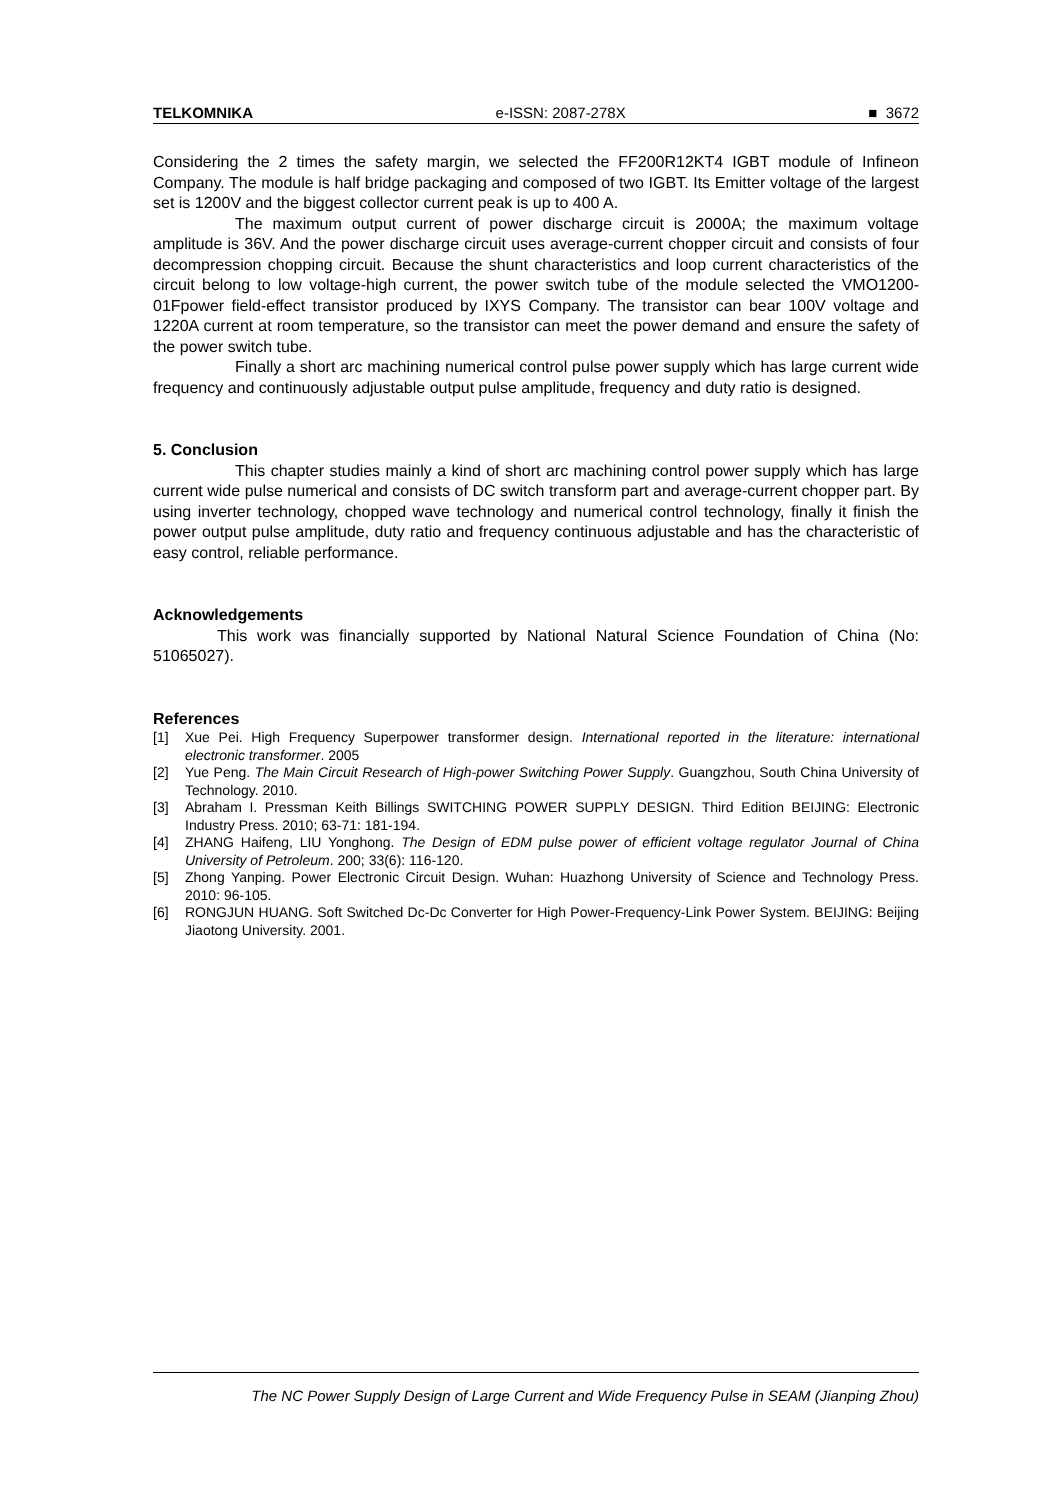TELKOMNIKA e-ISSN: 2087-278X ■ 3672
Considering the 2 times the safety margin, we selected the FF200R12KT4 IGBT module of Infineon Company. The module is half bridge packaging and composed of two IGBT. Its Emitter voltage of the largest set is 1200V and the biggest collector current peak is up to 400 A.
The maximum output current of power discharge circuit is 2000A; the maximum voltage amplitude is 36V. And the power discharge circuit uses average-current chopper circuit and consists of four decompression chopping circuit. Because the shunt characteristics and loop current characteristics of the circuit belong to low voltage-high current, the power switch tube of the module selected the VMO1200-01Fpower field-effect transistor produced by IXYS Company. The transistor can bear 100V voltage and 1220A current at room temperature, so the transistor can meet the power demand and ensure the safety of the power switch tube.
Finally a short arc machining numerical control pulse power supply which has large current wide frequency and continuously adjustable output pulse amplitude, frequency and duty ratio is designed.
5. Conclusion
This chapter studies mainly a kind of short arc machining control power supply which has large current wide pulse numerical and consists of DC switch transform part and average-current chopper part. By using inverter technology, chopped wave technology and numerical control technology, finally it finish the power output pulse amplitude, duty ratio and frequency continuous adjustable and has the characteristic of easy control, reliable performance.
Acknowledgements
This work was financially supported by National Natural Science Foundation of China (No: 51065027).
References
[1] Xue Pei. High Frequency Superpower transformer design. International reported in the literature: international electronic transformer. 2005
[2] Yue Peng. The Main Circuit Research of High-power Switching Power Supply. Guangzhou, South China University of Technology. 2010.
[3] Abraham I. Pressman Keith Billings SWITCHING POWER SUPPLY DESIGN. Third Edition BEIJING: Electronic Industry Press. 2010; 63-71: 181-194.
[4] ZHANG Haifeng, LIU Yonghong. The Design of EDM pulse power of efficient voltage regulator Journal of China University of Petroleum. 200; 33(6): 116-120.
[5] Zhong Yanping. Power Electronic Circuit Design. Wuhan: Huazhong University of Science and Technology Press. 2010: 96-105.
[6] RONGJUN HUANG. Soft Switched Dc-Dc Converter for High Power-Frequency-Link Power System. BEIJING: Beijing Jiaotong University. 2001.
The NC Power Supply Design of Large Current and Wide Frequency Pulse in SEAM (Jianping Zhou)